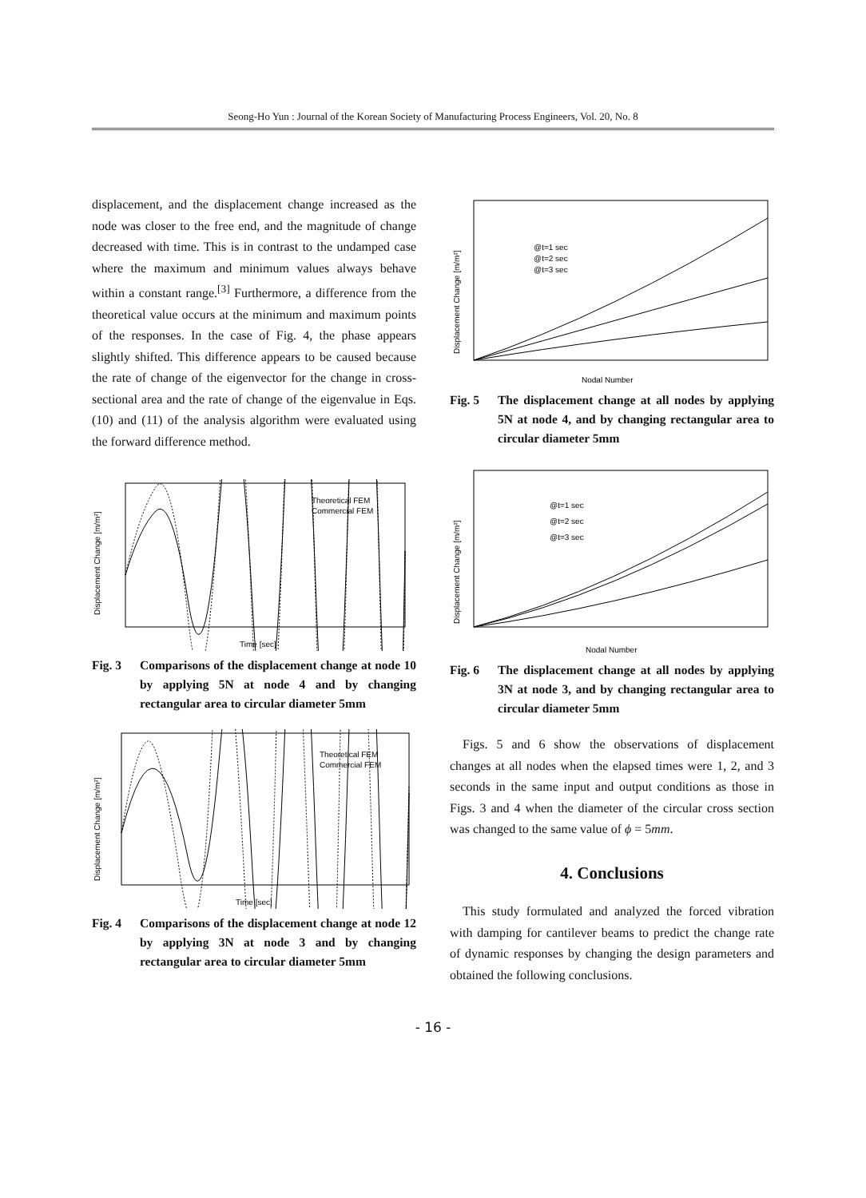Seong-Ho Yun : Journal of the Korean Society of Manufacturing Process Engineers, Vol. 20, No. 8
displacement, and the displacement change increased as the node was closer to the free end, and the magnitude of change decreased with time. This is in contrast to the undamped case where the maximum and minimum values always behave within a constant range.<sup>[3]</sup> Furthermore, a difference from the theoretical value occurs at the minimum and maximum points of the responses. In the case of Fig. 4, the phase appears slightly shifted. This difference appears to be caused because the rate of change of the eigenvector for the change in cross-sectional area and the rate of change of the eigenvalue in Eqs. (10) and (11) of the analysis algorithm were evaluated using the forward difference method.
Theoretical FEM
Commercial FEM
Time [sec]
Displacement Change [m/m²]
Fig. 3 Comparisons of the displacement change at node 10 by applying 5N at node 4 and by changing rectangular area to circular diameter 5mm
Theoretical FEM
Commercial FEM
Time [sec]
Displacement Change [m/m²]
Fig. 4 Comparisons of the displacement change at node 12 by applying 3N at node 3 and by changing rectangular area to circular diameter 5mm
@t=1 sec
@t=2 sec
@t=3 sec
Nodal Number
Displacement Change [m/m²]
Fig. 5 The displacement change at all nodes by applying 5N at node 4, and by changing rectangular area to circular diameter 5mm
@t=1 sec
@t=2 sec
@t=3 sec
Nodal Number
Displacement Change [m/m²]
Fig. 6 The displacement change at all nodes by applying 3N at node 3, and by changing rectangular area to circular diameter 5mm
Figs. 5 and 6 show the observations of displacement changes at all nodes when the elapsed times were 1, 2, and 3 seconds in the same input and output conditions as those in Figs. 3 and 4 when the diameter of the circular cross section was changed to the same value of ϕ = 5mm.
4. Conclusions
This study formulated and analyzed the forced vibration with damping for cantilever beams to predict the change rate of dynamic responses by changing the design parameters and obtained the following conclusions.
- 16 -